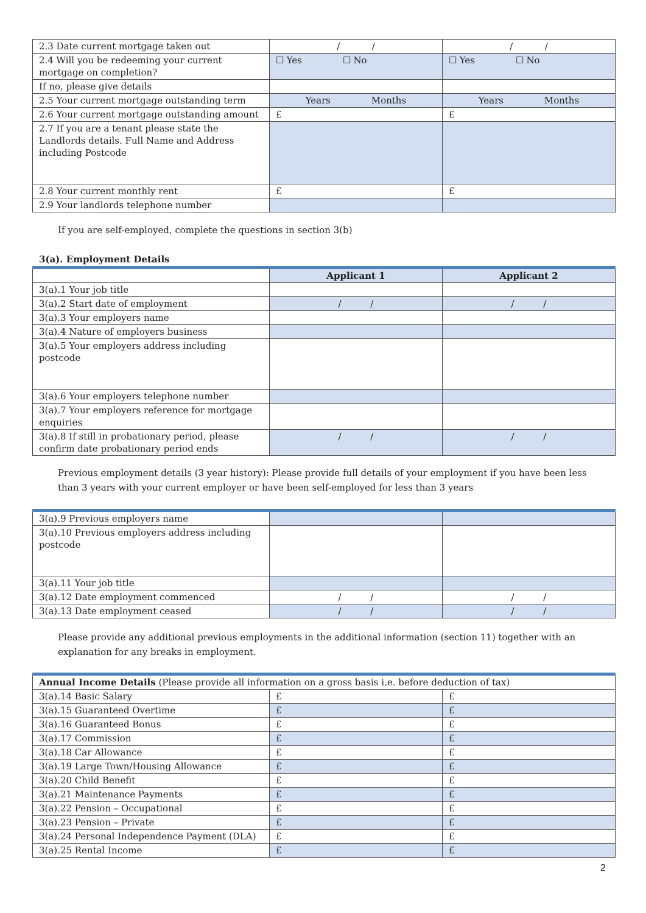| 2.3 Date current mortgage taken out | / / | / / |
| 2.4 Will you be redeeming your current mortgage on completion? | ☐ Yes ☐ No | ☐ Yes ☐ No |
| If no, please give details | | |
| 2.5 Your current mortgage outstanding term | Years Months | Years Months |
| 2.6 Your current mortgage outstanding amount | £ | £ |
| 2.7 If you are a tenant please state the Landlords details. Full Name and Address including Postcode | | |
| 2.8 Your current monthly rent | £ | £ |
| 2.9 Your landlords telephone number | | |
If you are self-employed, complete the questions in section 3(b)
3(a). Employment Details
| | Applicant 1 | Applicant 2 |
| 3(a).1 Your job title | | |
| 3(a).2 Start date of employment | / / | / / |
| 3(a).3 Your employers name | | |
| 3(a).4 Nature of employers business | | |
| 3(a).5 Your employers address including postcode | | |
| 3(a).6 Your employers telephone number | | |
| 3(a).7 Your employers reference for mortgage enquiries | | |
| 3(a).8 If still in probationary period, please confirm date probationary period ends | / / | / / |
Previous employment details (3 year history): Please provide full details of your employment if you have been less than 3 years with your current employer or have been self-employed for less than 3 years
| 3(a).9 Previous employers name | | |
| 3(a).10 Previous employers address including postcode | | |
| 3(a).11 Your job title | | |
| 3(a).12 Date employment commenced | / / | / / |
| 3(a).13 Date employment ceased | / / | / / |
Please provide any additional previous employments in the additional information (section 11) together with an explanation for any breaks in employment.
| Annual Income Details (Please provide all information on a gross basis i.e. before deduction of tax) | | |
| 3(a).14 Basic Salary | £ | £ |
| 3(a).15 Guaranteed Overtime | £ | £ |
| 3(a).16 Guaranteed Bonus | £ | £ |
| 3(a).17 Commission | £ | £ |
| 3(a).18 Car Allowance | £ | £ |
| 3(a).19 Large Town/Housing Allowance | £ | £ |
| 3(a).20 Child Benefit | £ | £ |
| 3(a).21 Maintenance Payments | £ | £ |
| 3(a).22 Pension – Occupational | £ | £ |
| 3(a).23 Pension – Private | £ | £ |
| 3(a).24 Personal Independence Payment (DLA) | £ | £ |
| 3(a).25 Rental Income | £ | £ |
2